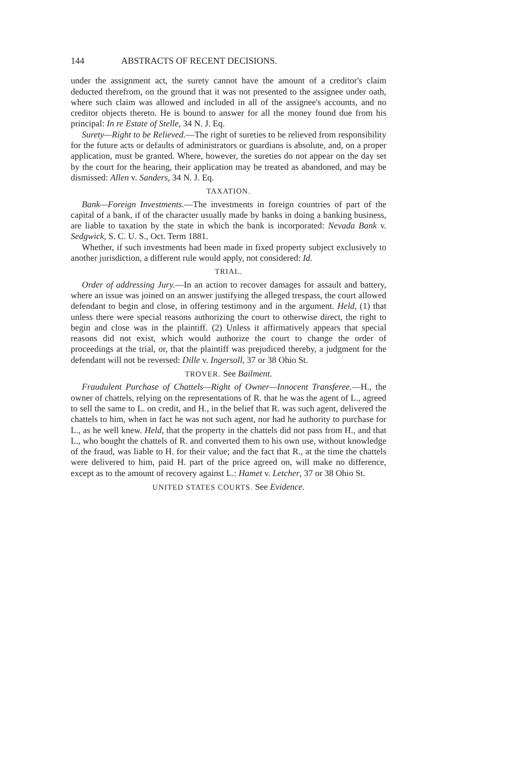144 ABSTRACTS OF RECENT DECISIONS.
under the assignment act, the surety cannot have the amount of a creditor's claim deducted therefrom, on the ground that it was not presented to the assignee under oath, where such claim was allowed and included in all of the assignee's accounts, and no creditor objects thereto. He is bound to answer for all the money found due from his principal: In re Estate of Stelle, 34 N. J. Eq.
Surety—Right to be Relieved.—The right of sureties to be relieved from responsibility for the future acts or defaults of administrators or guardians is absolute, and, on a proper application, must be granted. Where, however, the sureties do not appear on the day set by the court for the hearing, their application may be treated as abandoned, and may be dismissed: Allen v. Sanders, 34 N. J. Eq.
TAXATION.
Bank—Foreign Investments.—The investments in foreign countries of part of the capital of a bank, if of the character usually made by banks in doing a banking business, are liable to taxation by the state in which the bank is incorporated: Nevada Bank v. Sedgwick, S. C. U. S., Oct. Term 1881.
Whether, if such investments had been made in fixed property subject exclusively to another jurisdiction, a different rule would apply, not considered: Id.
TRIAL.
Order of addressing Jury.—In an action to recover damages for assault and battery, where an issue was joined on an answer justifying the alleged trespass, the court allowed defendant to begin and close, in offering testimony and in the argument. Held, (1) that unless there were special reasons authorizing the court to otherwise direct, the right to begin and close was in the plaintiff. (2) Unless it affirmatively appears that special reasons did not exist, which would authorize the court to change the order of proceedings at the trial, or, that the plaintiff was prejudiced thereby, a judgment for the defendant will not be reversed: Dille v. Ingersoll, 37 or 38 Ohio St.
TROVER. See Bailment.
Fraudulent Purchase of Chattels—Right of Owner—Innocent Transferee.—H., the owner of chattels, relying on the representations of R. that he was the agent of L., agreed to sell the same to L. on credit, and H., in the belief that R. was such agent, delivered the chattels to him, when in fact he was not such agent, nor had he authority to purchase for L., as he well knew. Held, that the property in the chattels did not pass from H., and that L., who bought the chattels of R. and converted them to his own use, without knowledge of the fraud, was liable to H. for their value; and the fact that R., at the time the chattels were delivered to him, paid H. part of the price agreed on, will make no difference, except as to the amount of recovery against L.: Hamet v. Letcher, 37 or 38 Ohio St.
UNITED STATES COURTS. See Evidence.